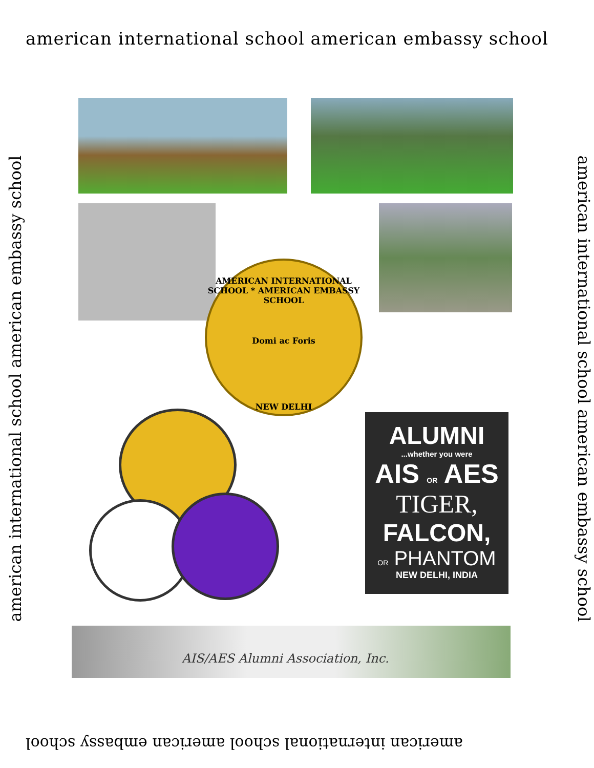american international school american embassy school
american international school american embassy school american international school american embassy school
AMERICAN INTERNATIONAL SCHOOL * AMERICAN EMBASSY SCHOOL
Domi ac Foris
NEW DELHI
ALUMNI
...whether you were
AIS OR AES
TIGER,
FALCON,
OR PHANTOM
NEW DELHI, INDIA
AIS/AES Alumni Association, Inc.
american international school american embassy school